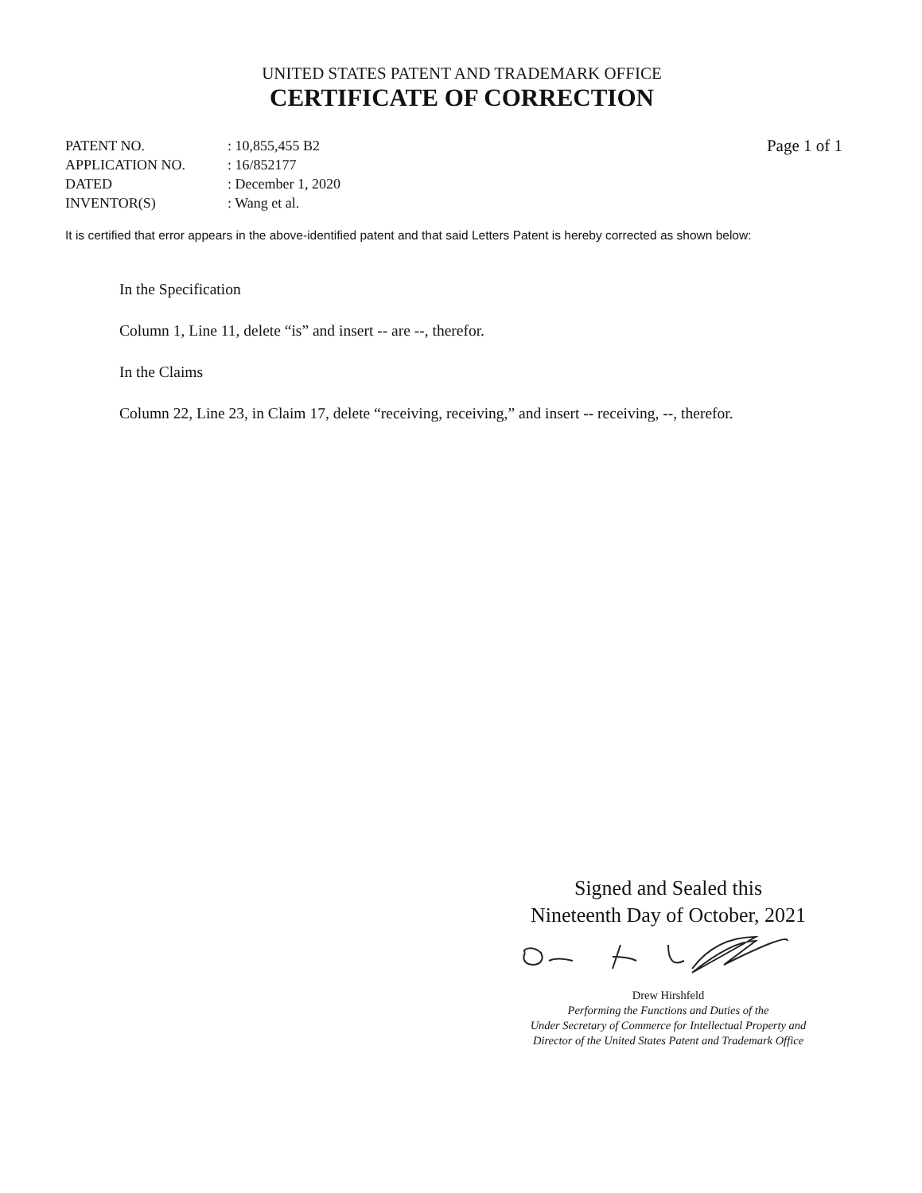UNITED STATES PATENT AND TRADEMARK OFFICE
CERTIFICATE OF CORRECTION
| PATENT NO. | : 10,855,455 B2 |
| APPLICATION NO. | : 16/852177 |
| DATED | : December 1, 2020 |
| INVENTOR(S) | : Wang et al. |
Page 1 of 1
It is certified that error appears in the above-identified patent and that said Letters Patent is hereby corrected as shown below:
In the Specification
Column 1, Line 11, delete “is” and insert -- are --, therefor.
In the Claims
Column 22, Line 23, in Claim 17, delete “receiving, receiving,” and insert -- receiving, --, therefor.
Signed and Sealed this
Nineteenth Day of October, 2021
Drew Hirshfeld
Performing the Functions and Duties of the
Under Secretary of Commerce for Intellectual Property and
Director of the United States Patent and Trademark Office